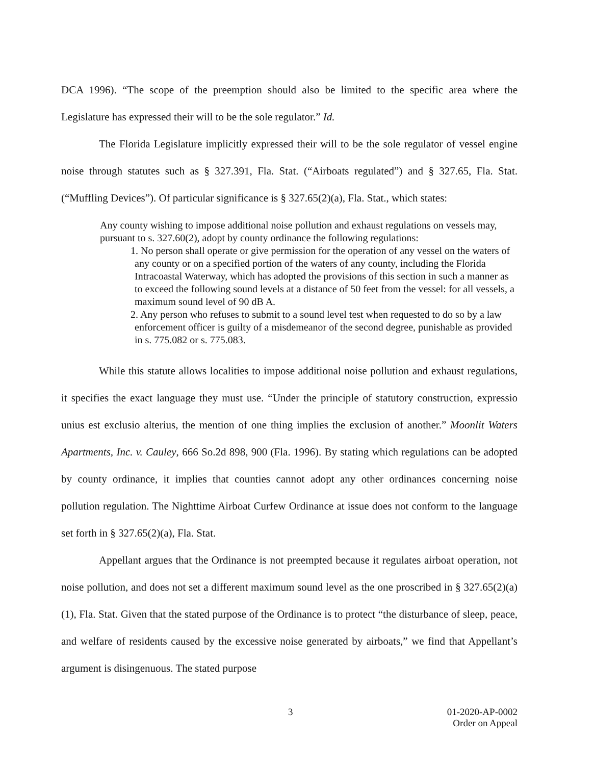DCA 1996). “The scope of the preemption should also be limited to the specific area where the Legislature has expressed their will to be the sole regulator.” Id.
The Florida Legislature implicitly expressed their will to be the sole regulator of vessel engine noise through statutes such as § 327.391, Fla. Stat. (“Airboats regulated”) and § 327.65, Fla. Stat. (“Muffling Devices”). Of particular significance is § 327.65(2)(a), Fla. Stat., which states:
Any county wishing to impose additional noise pollution and exhaust regulations on vessels may, pursuant to s. 327.60(2), adopt by county ordinance the following regulations:
1. No person shall operate or give permission for the operation of any vessel on the waters of any county or on a specified portion of the waters of any county, including the Florida Intracoastal Waterway, which has adopted the provisions of this section in such a manner as to exceed the following sound levels at a distance of 50 feet from the vessel: for all vessels, a maximum sound level of 90 dB A.
2. Any person who refuses to submit to a sound level test when requested to do so by a law enforcement officer is guilty of a misdemeanor of the second degree, punishable as provided in s. 775.082 or s. 775.083.
While this statute allows localities to impose additional noise pollution and exhaust regulations, it specifies the exact language they must use. “Under the principle of statutory construction, expressio unius est exclusio alterius, the mention of one thing implies the exclusion of another.” Moonlit Waters Apartments, Inc. v. Cauley, 666 So.2d 898, 900 (Fla. 1996). By stating which regulations can be adopted by county ordinance, it implies that counties cannot adopt any other ordinances concerning noise pollution regulation. The Nighttime Airboat Curfew Ordinance at issue does not conform to the language set forth in § 327.65(2)(a), Fla. Stat.
Appellant argues that the Ordinance is not preempted because it regulates airboat operation, not noise pollution, and does not set a different maximum sound level as the one proscribed in § 327.65(2)(a)(1), Fla. Stat. Given that the stated purpose of the Ordinance is to protect “the disturbance of sleep, peace, and welfare of residents caused by the excessive noise generated by airboats,” we find that Appellant’s argument is disingenuous. The stated purpose
3 01-2020-AP-0002
Order on Appeal